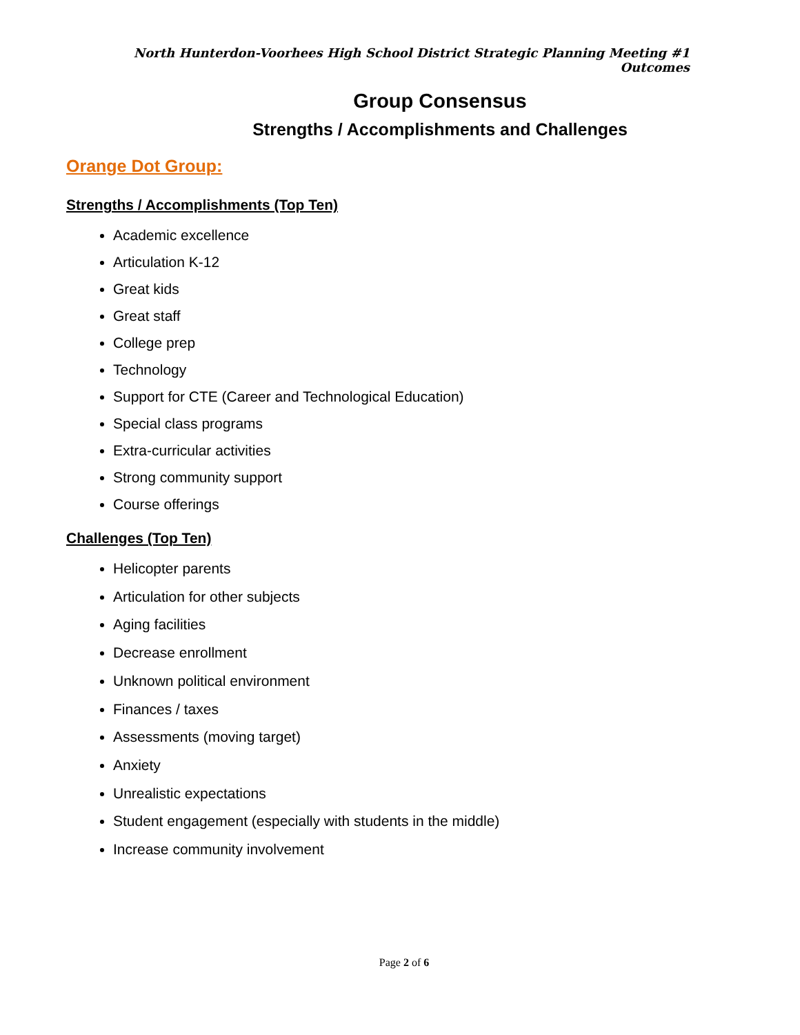North Hunterdon-Voorhees High School District Strategic Planning Meeting #1 Outcomes
Group Consensus
Strengths / Accomplishments and Challenges
Orange Dot Group:
Strengths / Accomplishments (Top Ten)
Academic excellence
Articulation K-12
Great kids
Great staff
College prep
Technology
Support for CTE (Career and Technological Education)
Special class programs
Extra-curricular activities
Strong community support
Course offerings
Challenges (Top Ten)
Helicopter parents
Articulation for other subjects
Aging facilities
Decrease enrollment
Unknown political environment
Finances / taxes
Assessments (moving target)
Anxiety
Unrealistic expectations
Student engagement (especially with students in the middle)
Increase community involvement
Page 2 of 6